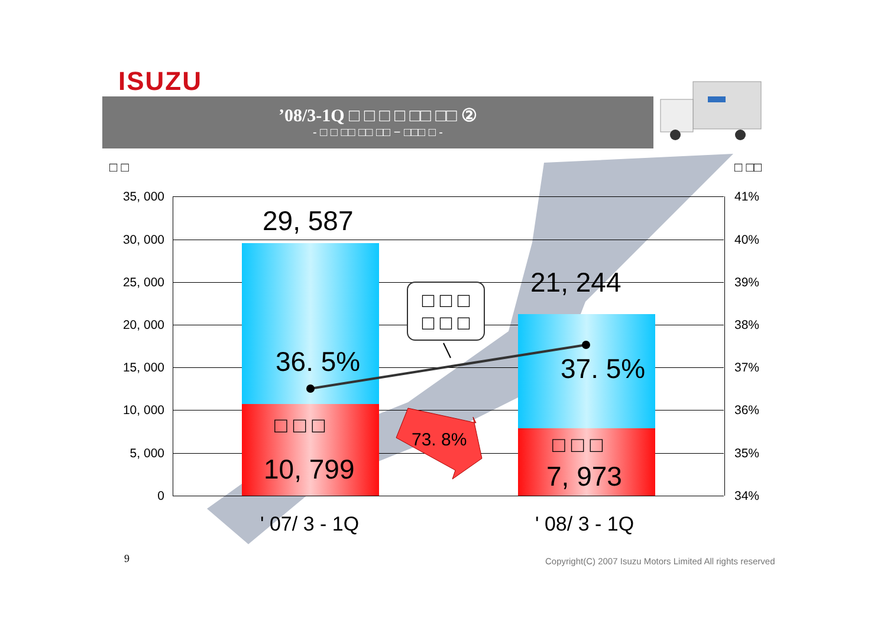ISUZU
’08/3-1Q □ □ □ □ □□ □□ ②
- □ □ □□ □□ □□ − □□□ □ -
□ □ □ □□
35, 000
30, 000
25, 000
20, 000
15, 000
10, 000
5, 000
0
41%
40%
39%
38%
37%
36%
35%
34%
□ □ □
□ □ □
29, 587
21, 244
36. 5% 37. 5%
□ □ □
10, 799
□ □ □
7, 973
73. 8%
' 07/ 3 - 1Q ' 08/ 3 - 1Q
9
Copyright(C) 2007 Isuzu Motors Limited All rights reserved